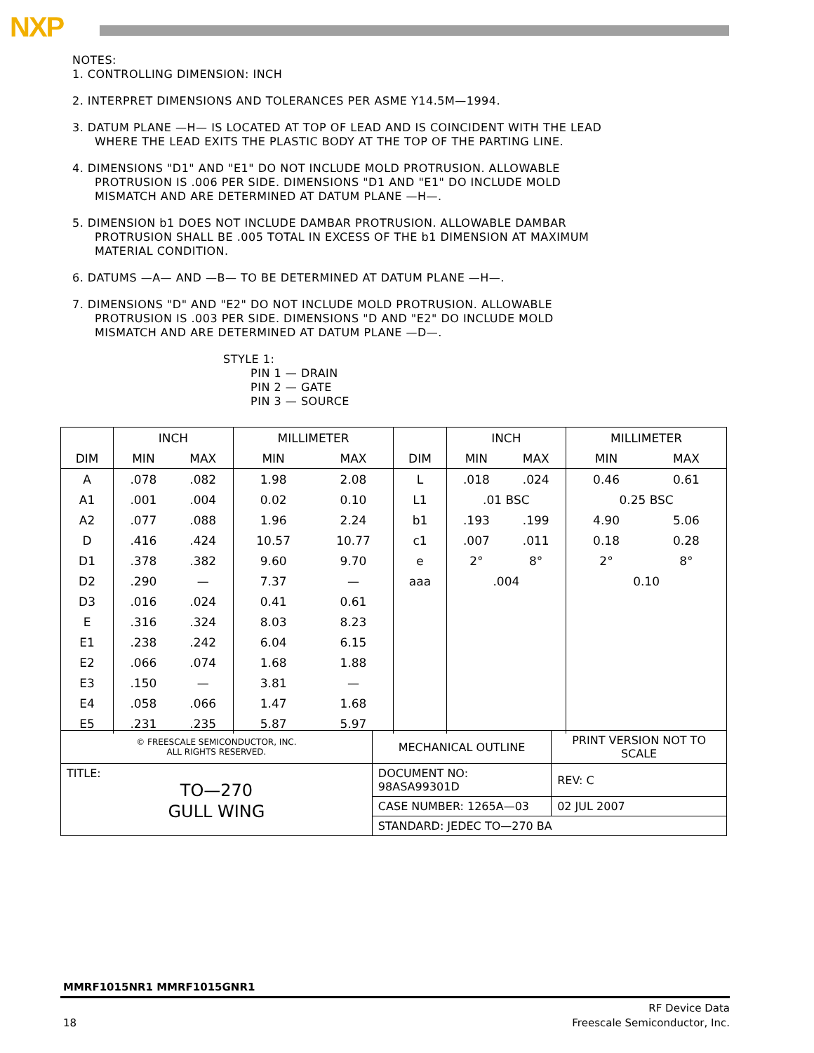NXP
NOTES:
1. CONTROLLING DIMENSION: INCH
2. INTERPRET DIMENSIONS AND TOLERANCES PER ASME Y14.5M—1994.
3. DATUM PLANE —H— IS LOCATED AT TOP OF LEAD AND IS COINCIDENT WITH THE LEAD
WHERE THE LEAD EXITS THE PLASTIC BODY AT THE TOP OF THE PARTING LINE.
4. DIMENSIONS "D1" AND "E1" DO NOT INCLUDE MOLD PROTRUSION. ALLOWABLE
PROTRUSION IS .006 PER SIDE. DIMENSIONS "D1 AND "E1" DO INCLUDE MOLD
MISMATCH AND ARE DETERMINED AT DATUM PLANE —H—.
5. DIMENSION b1 DOES NOT INCLUDE DAMBAR PROTRUSION. ALLOWABLE DAMBAR
PROTRUSION SHALL BE .005 TOTAL IN EXCESS OF THE b1 DIMENSION AT MAXIMUM
MATERIAL CONDITION.
6. DATUMS —A— AND —B— TO BE DETERMINED AT DATUM PLANE —H—.
7. DIMENSIONS "D" AND "E2" DO NOT INCLUDE MOLD PROTRUSION. ALLOWABLE
PROTRUSION IS .003 PER SIDE. DIMENSIONS "D AND "E2" DO INCLUDE MOLD
MISMATCH AND ARE DETERMINED AT DATUM PLANE —D—.
STYLE 1:
PIN 1 — DRAIN
PIN 2 — GATE
PIN 3 — SOURCE
| | INCH | | MILLIMETER | | | INCH | | MILLIMETER | |
| --- | --- | --- | --- | --- | --- | --- | --- | --- | --- |
| DIM | MIN | MAX | MIN | MAX | DIM | MIN | MAX | MIN | MAX |
| A | .078 | .082 | 1.98 | 2.08 | L | .018 | .024 | 0.46 | 0.61 |
| A1 | .001 | .004 | 0.02 | 0.10 | L1 | .01 BSC | | 0.25 BSC | |
| A2 | .077 | .088 | 1.96 | 2.24 | b1 | .193 | .199 | 4.90 | 5.06 |
| D | .416 | .424 | 10.57 | 10.77 | c1 | .007 | .011 | 0.18 | 0.28 |
| D1 | .378 | .382 | 9.60 | 9.70 | e | 2° | 8° | 2° | 8° |
| D2 | .290 | — | 7.37 | — | aaa | .004 | | 0.10 | |
| D3 | .016 | .024 | 0.41 | 0.61 | | | | | |
| E | .316 | .324 | 8.03 | 8.23 | | | | | |
| E1 | .238 | .242 | 6.04 | 6.15 | | | | | |
| E2 | .066 | .074 | 1.68 | 1.88 | | | | | |
| E3 | .150 | — | 3.81 | — | | | | | |
| E4 | .058 | .066 | 1.47 | 1.68 | | | | | |
| E5 | .231 | .235 | 5.87 | 5.97 | | | | | |
| © FREESCALE SEMICONDUCTOR, INC. ALL RIGHTS RESERVED. | MECHANICAL OUTLINE | PRINT VERSION NOT TO SCALE | |
| TITLE: TO—270 GULL WING | DOCUMENT NO: 98ASA99301D | | REV: C |
| | CASE NUMBER: 1265A—03 | | 02 JUL 2007 |
| | STANDARD: JEDEC TO—270 BA | | |
MMRF1015NR1 MMRF1015GNR1
18
RF Device Data
Freescale Semiconductor, Inc.